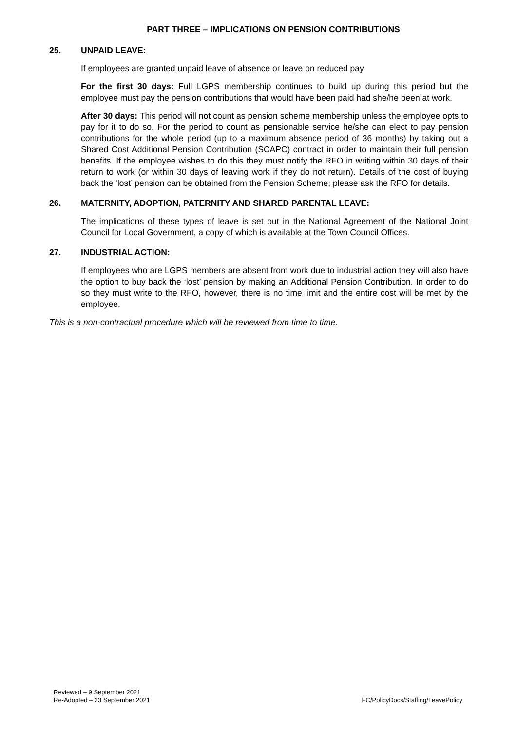PART THREE – IMPLICATIONS ON PENSION CONTRIBUTIONS
25. UNPAID LEAVE:
If employees are granted unpaid leave of absence or leave on reduced pay
For the first 30 days: Full LGPS membership continues to build up during this period but the employee must pay the pension contributions that would have been paid had she/he been at work.
After 30 days: This period will not count as pension scheme membership unless the employee opts to pay for it to do so. For the period to count as pensionable service he/she can elect to pay pension contributions for the whole period (up to a maximum absence period of 36 months) by taking out a Shared Cost Additional Pension Contribution (SCAPC) contract in order to maintain their full pension benefits. If the employee wishes to do this they must notify the RFO in writing within 30 days of their return to work (or within 30 days of leaving work if they do not return). Details of the cost of buying back the ‘lost’ pension can be obtained from the Pension Scheme; please ask the RFO for details.
26. MATERNITY, ADOPTION, PATERNITY AND SHARED PARENTAL LEAVE:
The implications of these types of leave is set out in the National Agreement of the National Joint Council for Local Government, a copy of which is available at the Town Council Offices.
27. INDUSTRIAL ACTION:
If employees who are LGPS members are absent from work due to industrial action they will also have the option to buy back the ‘lost’ pension by making an Additional Pension Contribution. In order to do so they must write to the RFO, however, there is no time limit and the entire cost will be met by the employee.
This is a non-contractual procedure which will be reviewed from time to time.
Reviewed – 9 September 2021
Re-Adopted – 23 September 2021
FC/PolicyDocs/Staffing/LeavePolicy